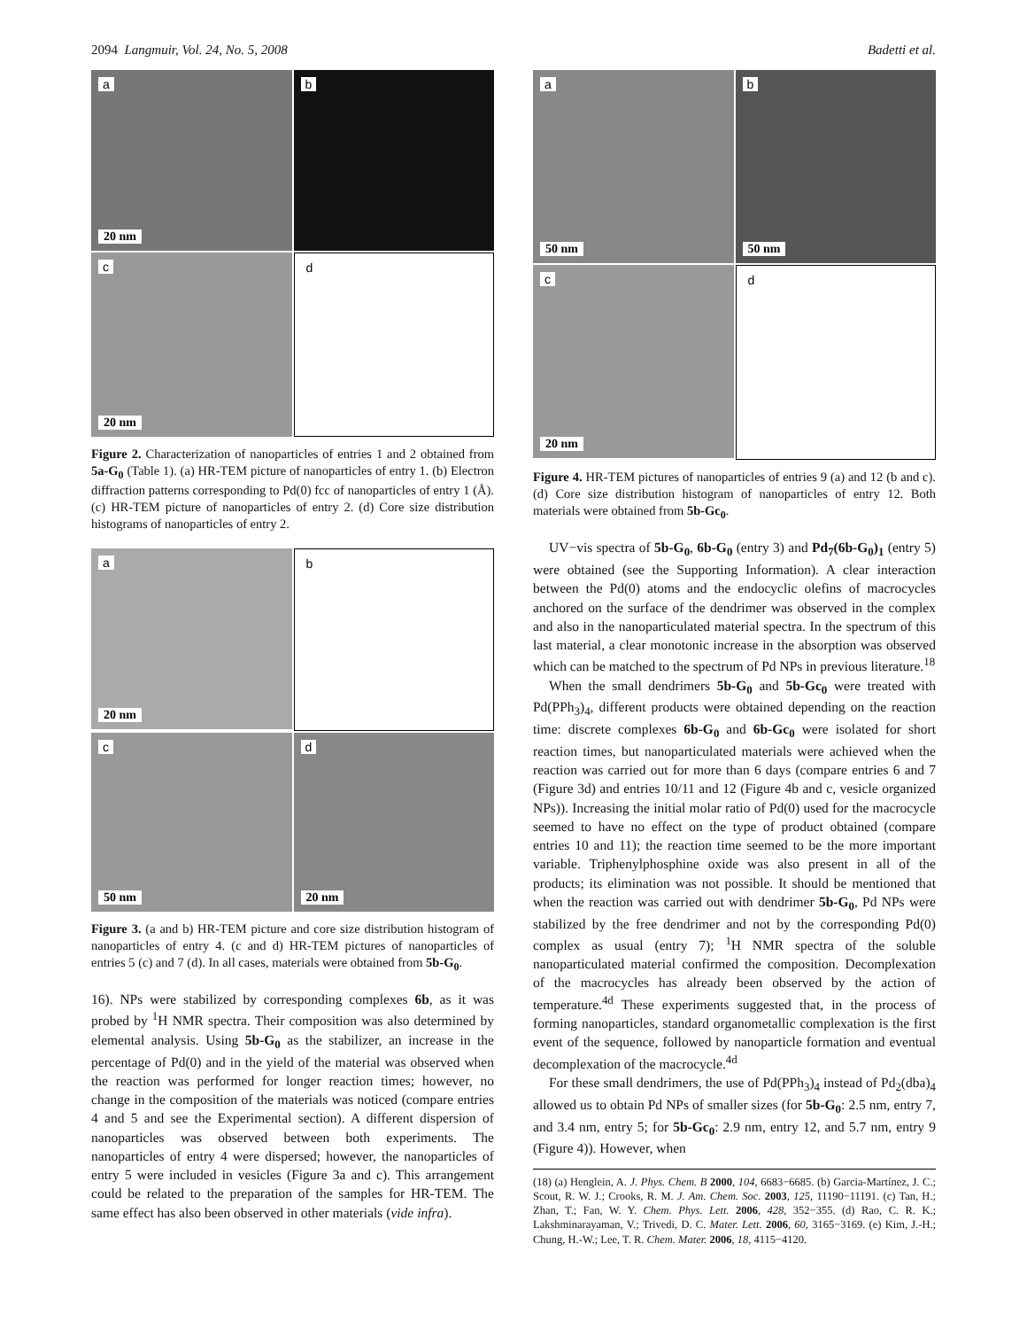2094 Langmuir, Vol. 24, No. 5, 2008 Badetti et al.
a
20 nm
b
c
20 nm
d
Figure 2. Characterization of nanoparticles of entries 1 and 2 obtained from 5a-G<sub>0</sub> (Table 1). (a) HR-TEM picture of nanoparticles of entry 1. (b) Electron diffraction patterns corresponding to Pd(0) fcc of nanoparticles of entry 1 (Å). (c) HR-TEM picture of nanoparticles of entry 2. (d) Core size distribution histograms of nanoparticles of entry 2.
a
20 nm
b
c
50 nm
d
20 nm
Figure 3. (a and b) HR-TEM picture and core size distribution histogram of nanoparticles of entry 4. (c and d) HR-TEM pictures of nanoparticles of entries 5 (c) and 7 (d). In all cases, materials were obtained from 5b-G<sub>0</sub>.
16). NPs were stabilized by corresponding complexes 6b, as it was probed by <sup>1</sup>H NMR spectra. Their composition was also determined by elemental analysis. Using 5b-G<sub>0</sub> as the stabilizer, an increase in the percentage of Pd(0) and in the yield of the material was observed when the reaction was performed for longer reaction times; however, no change in the composition of the materials was noticed (compare entries 4 and 5 and see the Experimental section). A different dispersion of nanoparticles was observed between both experiments. The nanoparticles of entry 4 were dispersed; however, the nanoparticles of entry 5 were included in vesicles (Figure 3a and c). This arrangement could be related to the preparation of the samples for HR-TEM. The same effect has also been observed in other materials (vide infra).
a
50 nm
b
50 nm
c
20 nm
d
Figure 4. HR-TEM pictures of nanoparticles of entries 9 (a) and 12 (b and c). (d) Core size distribution histogram of nanoparticles of entry 12. Both materials were obtained from 5b-Gc<sub>0</sub>.
UV−vis spectra of 5b-G<sub>0</sub>, 6b-G<sub>0</sub> (entry 3) and Pd<sub>7</sub>(6b-G<sub>0</sub>)<sub>1</sub> (entry 5) were obtained (see the Supporting Information). A clear interaction between the Pd(0) atoms and the endocyclic olefins of macrocycles anchored on the surface of the dendrimer was observed in the complex and also in the nanoparticulated material spectra. In the spectrum of this last material, a clear monotonic increase in the absorption was observed which can be matched to the spectrum of Pd NPs in previous literature.<sup>18</sup>
When the small dendrimers 5b-G<sub>0</sub> and 5b-Gc<sub>0</sub> were treated with Pd(PPh<sub>3</sub>)<sub>4</sub>, different products were obtained depending on the reaction time: discrete complexes 6b-G<sub>0</sub> and 6b-Gc<sub>0</sub> were isolated for short reaction times, but nanoparticulated materials were achieved when the reaction was carried out for more than 6 days (compare entries 6 and 7 (Figure 3d) and entries 10/11 and 12 (Figure 4b and c, vesicle organized NPs)). Increasing the initial molar ratio of Pd(0) used for the macrocycle seemed to have no effect on the type of product obtained (compare entries 10 and 11); the reaction time seemed to be the more important variable. Triphenylphosphine oxide was also present in all of the products; its elimination was not possible. It should be mentioned that when the reaction was carried out with dendrimer 5b-G<sub>0</sub>, Pd NPs were stabilized by the free dendrimer and not by the corresponding Pd(0) complex as usual (entry 7); <sup>1</sup>H NMR spectra of the soluble nanoparticulated material confirmed the composition. Decomplexation of the macrocycles has already been observed by the action of temperature.<sup>4d</sup> These experiments suggested that, in the process of forming nanoparticles, standard organometallic complexation is the first event of the sequence, followed by nanoparticle formation and eventual decomplexation of the macrocycle.<sup>4d</sup>
For these small dendrimers, the use of Pd(PPh<sub>3</sub>)<sub>4</sub> instead of Pd<sub>2</sub>(dba)<sub>4</sub> allowed us to obtain Pd NPs of smaller sizes (for 5b-G<sub>0</sub>: 2.5 nm, entry 7, and 3.4 nm, entry 5; for 5b-Gc<sub>0</sub>: 2.9 nm, entry 12, and 5.7 nm, entry 9 (Figure 4)). However, when
(18) (a) Henglein, A. J. Phys. Chem. B 2000, 104, 6683−6685. (b) Garcia-Martínez, J. C.; Scout, R. W. J.; Crooks, R. M. J. Am. Chem. Soc. 2003, 125, 11190−11191. (c) Tan, H.; Zhan, T.; Fan, W. Y. Chem. Phys. Lett. 2006, 428, 352−355. (d) Rao, C. R. K.; Lakshminarayaman, V.; Trivedi, D. C. Mater. Lett. 2006, 60, 3165−3169. (e) Kim, J.-H.; Chung, H.-W.; Lee, T. R. Chem. Mater. 2006, 18, 4115−4120.